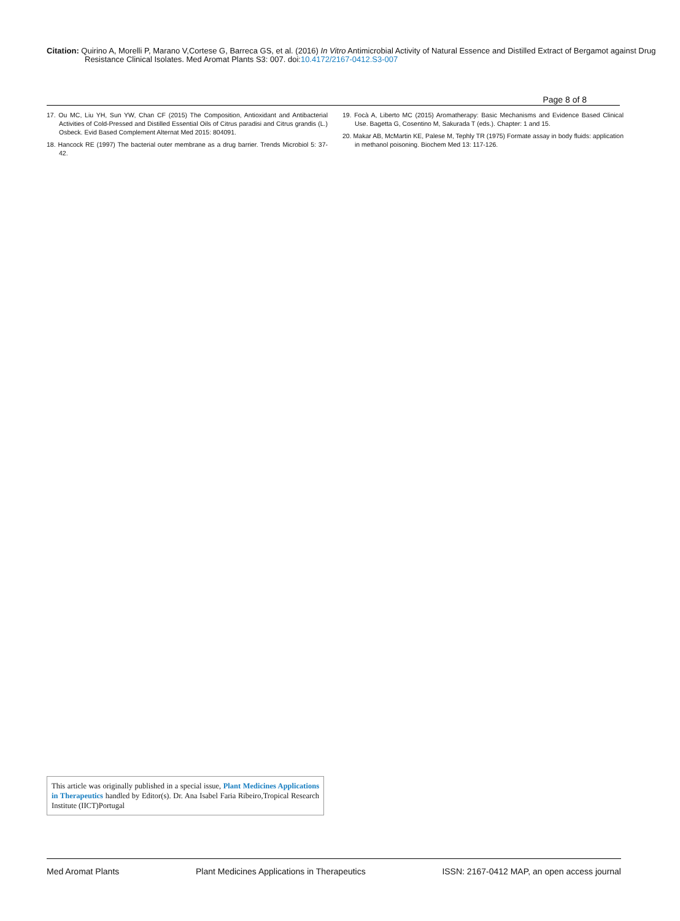Citation: Quirino A, Morelli P, Marano V,Cortese G, Barreca GS, et al. (2016) In Vitro Antimicrobial Activity of Natural Essence and Distilled Extract of Bergamot against Drug Resistance Clinical Isolates. Med Aromat Plants S3: 007. doi:10.4172/2167-0412.S3-007
Page 8 of 8
17. Ou MC, Liu YH, Sun YW, Chan CF (2015) The Composition, Antioxidant and Antibacterial Activities of Cold-Pressed and Distilled Essential Oils of Citrus paradisi and Citrus grandis (L.) Osbeck. Evid Based Complement Alternat Med 2015: 804091.
18. Hancock RE (1997) The bacterial outer membrane as a drug barrier. Trends Microbiol 5: 37-42.
19. Focà A, Liberto MC (2015) Aromatherapy: Basic Mechanisms and Evidence Based Clinical Use. Bagetta G, Cosentino M, Sakurada T (eds.). Chapter: 1 and 15.
20. Makar AB, McMartin KE, Palese M, Tephly TR (1975) Formate assay in body fluids: application in methanol poisoning. Biochem Med 13: 117-126.
This article was originally published in a special issue, Plant Medicines Applications in Therapeutics handled by Editor(s). Dr. Ana Isabel Faria Ribeiro,Tropical Research Institute (IICT)Portugal
Med Aromat Plants Plant Medicines Applications in Therapeutics ISSN: 2167-0412 MAP, an open access journal